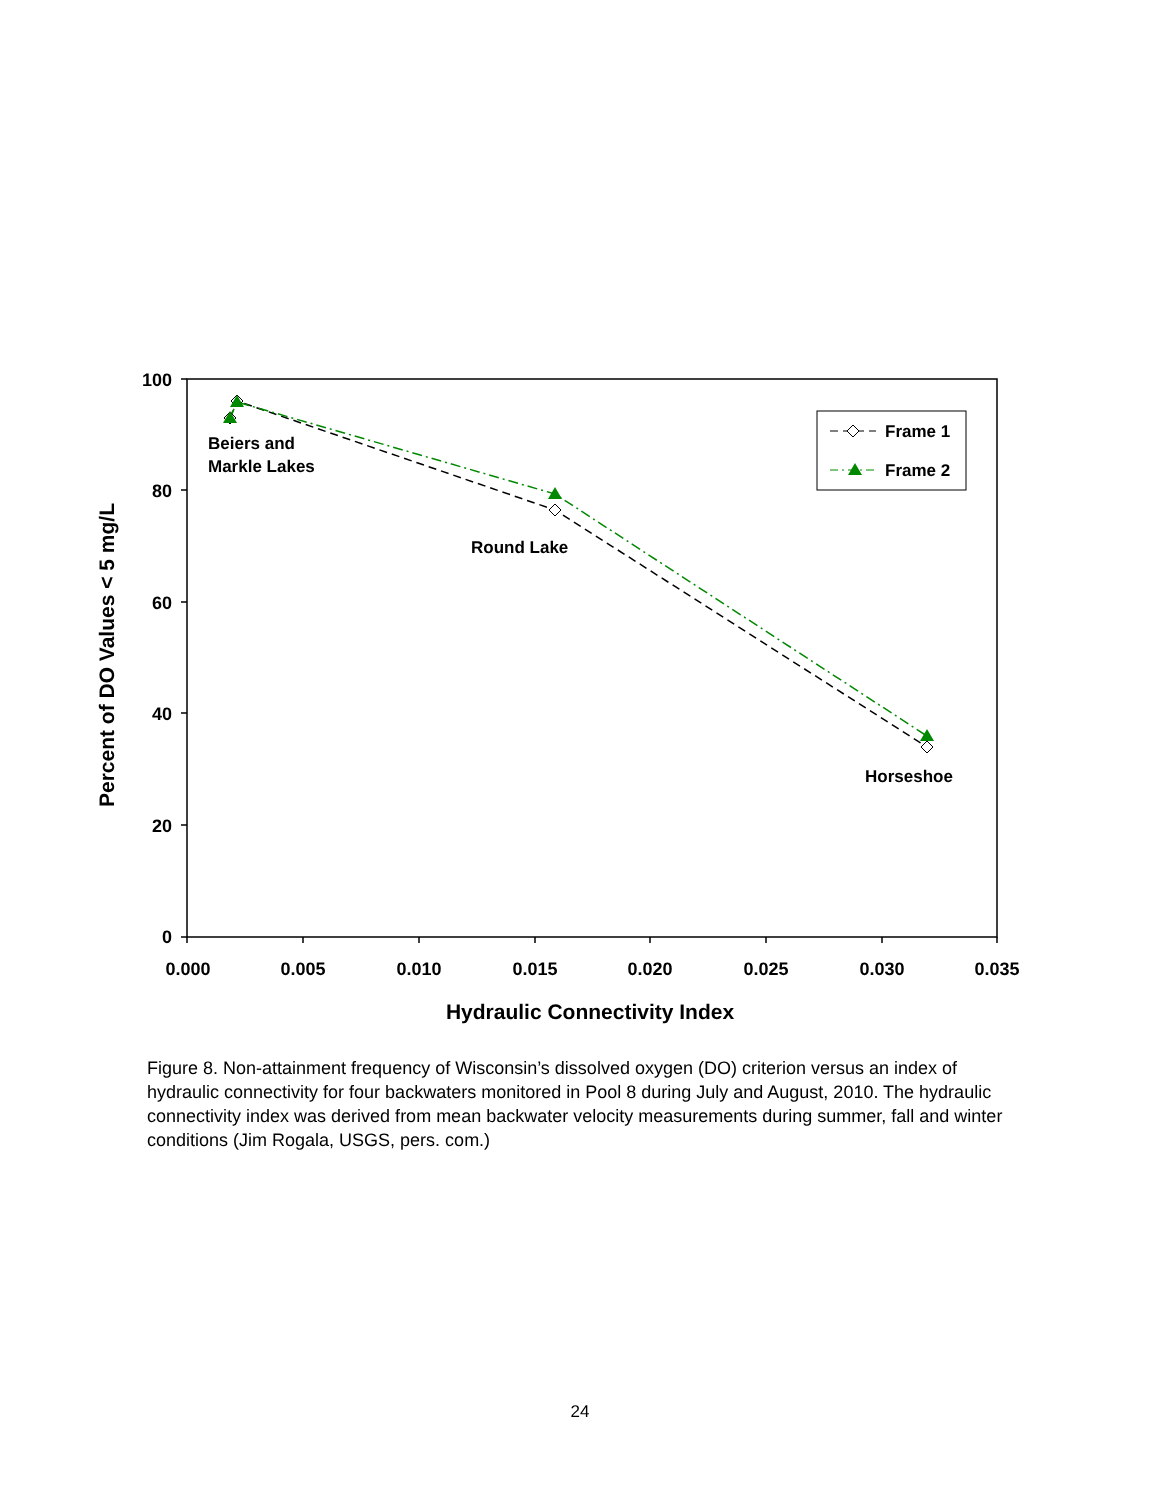100
80
60
40
20
0
0.000
0.005
0.010
0.015
0.020
0.025
0.030
0.035
Hydraulic Connectivity Index
Percent of DO Values < 5 mg/L
Beiers and
Markle Lakes
Round Lake
Horseshoe
Frame 1
Frame 2
Figure 8. Non-attainment frequency of Wisconsin’s dissolved oxygen (DO) criterion versus an index of hydraulic connectivity for four backwaters monitored in Pool 8 during July and August, 2010. The hydraulic connectivity index was derived from mean backwater velocity measurements during summer, fall and winter conditions (Jim Rogala, USGS, pers. com.)
24